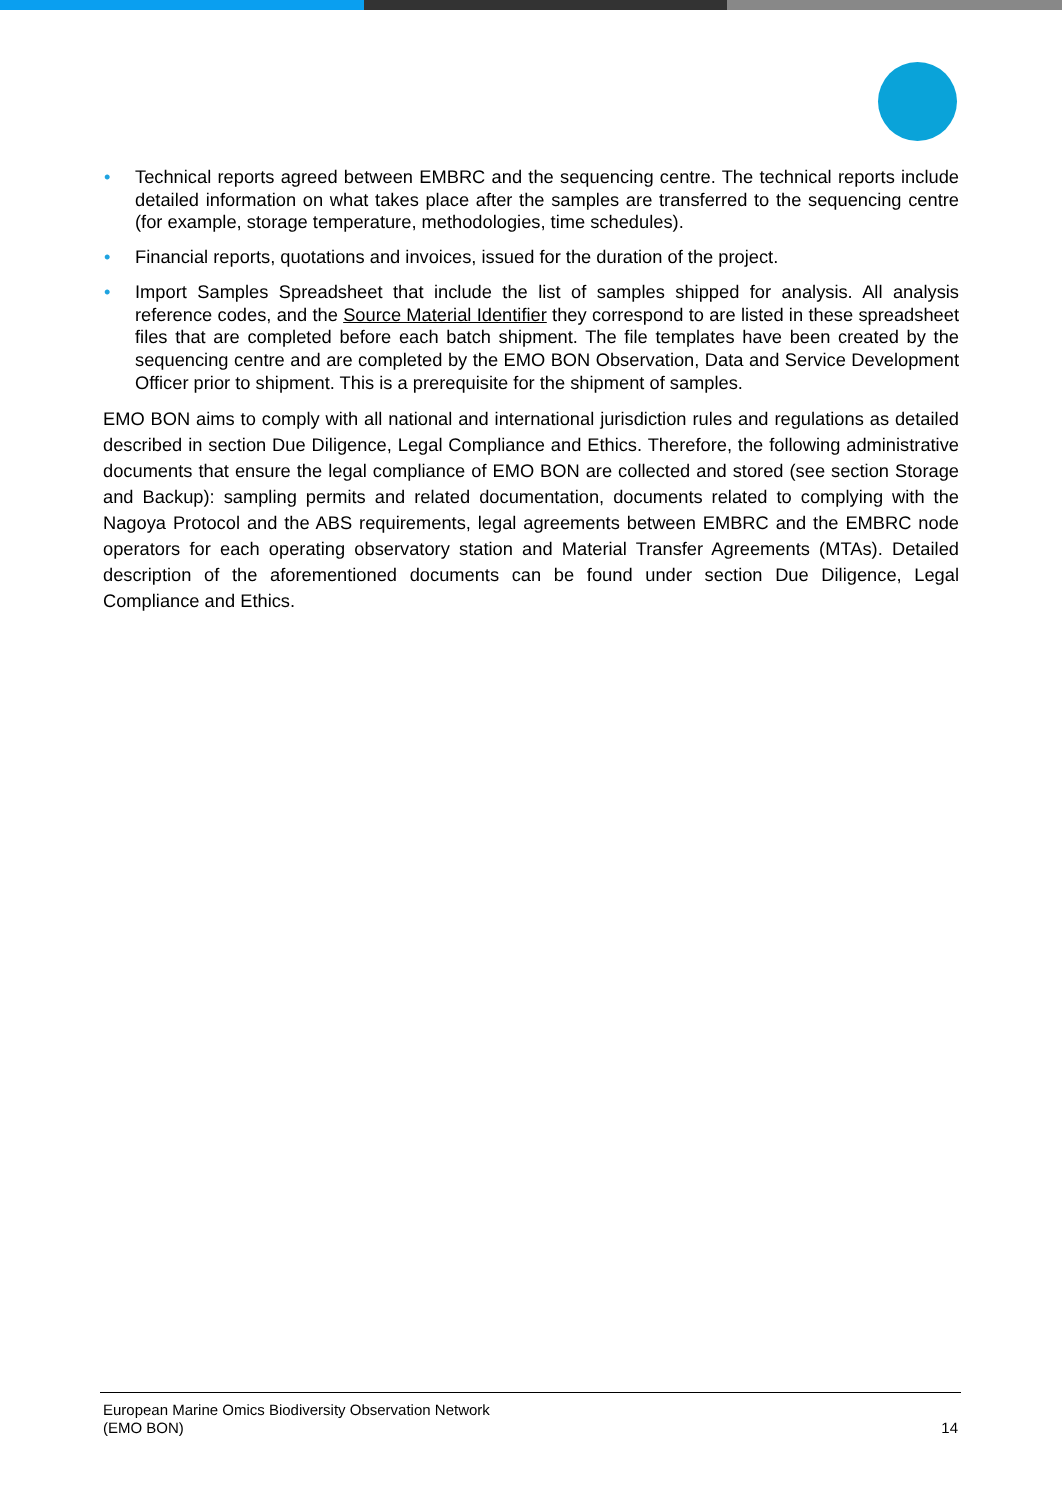• Technical reports agreed between EMBRC and the sequencing centre. The technical reports include detailed information on what takes place after the samples are transferred to the sequencing centre (for example, storage temperature, methodologies, time schedules).
• Financial reports, quotations and invoices, issued for the duration of the project.
• Import Samples Spreadsheet that include the list of samples shipped for analysis. All analysis reference codes, and the Source Material Identifier they correspond to are listed in these spreadsheet files that are completed before each batch shipment. The file templates have been created by the sequencing centre and are completed by the EMO BON Observation, Data and Service Development Officer prior to shipment. This is a prerequisite for the shipment of samples.
EMO BON aims to comply with all national and international jurisdiction rules and regulations as detailed described in section Due Diligence, Legal Compliance and Ethics. Therefore, the following administrative documents that ensure the legal compliance of EMO BON are collected and stored (see section Storage and Backup): sampling permits and related documentation, documents related to complying with the Nagoya Protocol and the ABS requirements, legal agreements between EMBRC and the EMBRC node operators for each operating observatory station and Material Transfer Agreements (MTAs). Detailed description of the aforementioned documents can be found under section Due Diligence, Legal Compliance and Ethics.
European Marine Omics Biodiversity Observation Network
(EMO BON)
14